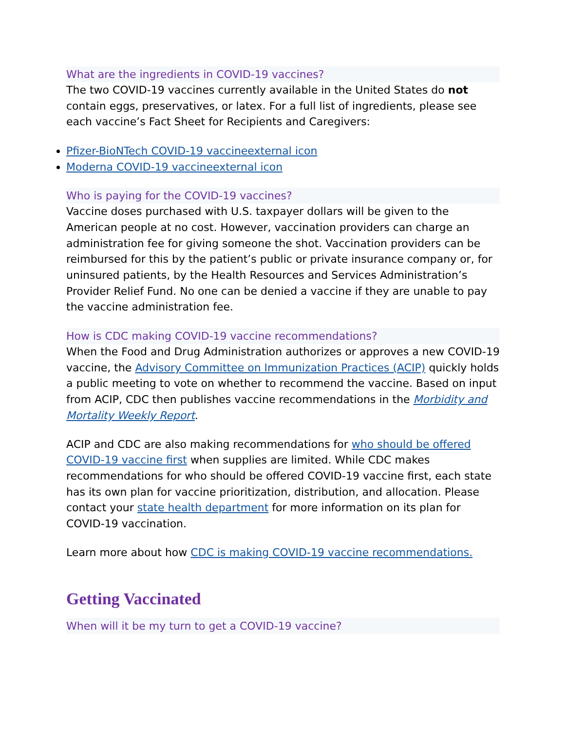What are the ingredients in COVID-19 vaccines?
The two COVID-19 vaccines currently available in the United States do not contain eggs, preservatives, or latex. For a full list of ingredients, please see each vaccine’s Fact Sheet for Recipients and Caregivers:
Pfizer-BioNTech COVID-19 vaccineexternal icon
Moderna COVID-19 vaccineexternal icon
Who is paying for the COVID-19 vaccines?
Vaccine doses purchased with U.S. taxpayer dollars will be given to the American people at no cost. However, vaccination providers can charge an administration fee for giving someone the shot. Vaccination providers can be reimbursed for this by the patient’s public or private insurance company or, for uninsured patients, by the Health Resources and Services Administration’s Provider Relief Fund. No one can be denied a vaccine if they are unable to pay the vaccine administration fee.
How is CDC making COVID-19 vaccine recommendations?
When the Food and Drug Administration authorizes or approves a new COVID-19 vaccine, the Advisory Committee on Immunization Practices (ACIP) quickly holds a public meeting to vote on whether to recommend the vaccine. Based on input from ACIP, CDC then publishes vaccine recommendations in the Morbidity and Mortality Weekly Report.
ACIP and CDC are also making recommendations for who should be offered COVID-19 vaccine first when supplies are limited. While CDC makes recommendations for who should be offered COVID-19 vaccine first, each state has its own plan for vaccine prioritization, distribution, and allocation. Please contact your state health department for more information on its plan for COVID-19 vaccination.
Learn more about how CDC is making COVID-19 vaccine recommendations.
Getting Vaccinated
When will it be my turn to get a COVID-19 vaccine?